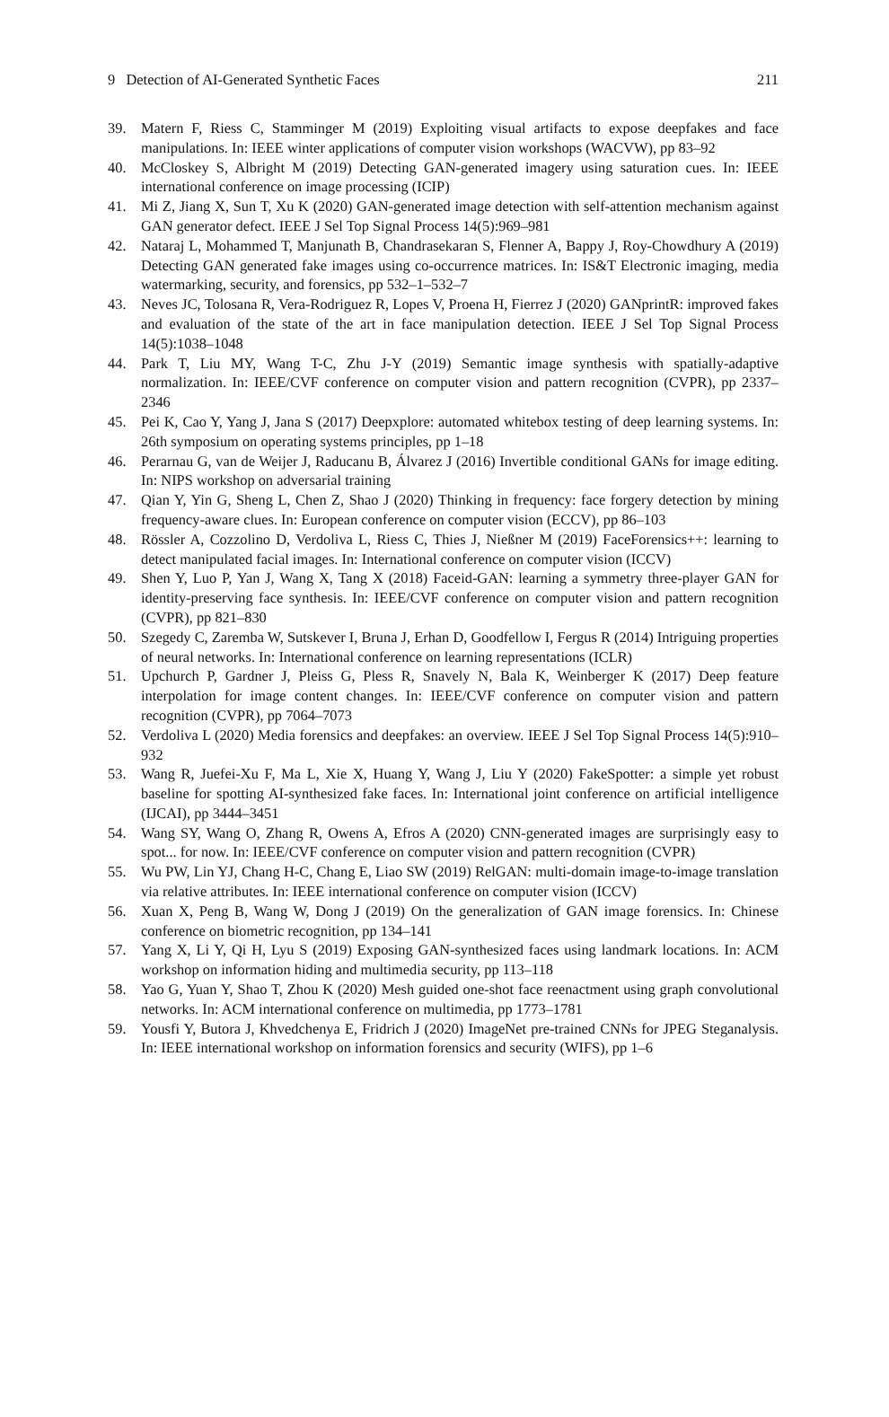9 Detection of AI-Generated Synthetic Faces 211
39. Matern F, Riess C, Stamminger M (2019) Exploiting visual artifacts to expose deepfakes and face manipulations. In: IEEE winter applications of computer vision workshops (WACVW), pp 83–92
40. McCloskey S, Albright M (2019) Detecting GAN-generated imagery using saturation cues. In: IEEE international conference on image processing (ICIP)
41. Mi Z, Jiang X, Sun T, Xu K (2020) GAN-generated image detection with self-attention mechanism against GAN generator defect. IEEE J Sel Top Signal Process 14(5):969–981
42. Nataraj L, Mohammed T, Manjunath B, Chandrasekaran S, Flenner A, Bappy J, Roy-Chowdhury A (2019) Detecting GAN generated fake images using co-occurrence matrices. In: IS&T Electronic imaging, media watermarking, security, and forensics, pp 532–1–532–7
43. Neves JC, Tolosana R, Vera-Rodriguez R, Lopes V, Proena H, Fierrez J (2020) GANprintR: improved fakes and evaluation of the state of the art in face manipulation detection. IEEE J Sel Top Signal Process 14(5):1038–1048
44. Park T, Liu MY, Wang T-C, Zhu J-Y (2019) Semantic image synthesis with spatially-adaptive normalization. In: IEEE/CVF conference on computer vision and pattern recognition (CVPR), pp 2337–2346
45. Pei K, Cao Y, Yang J, Jana S (2017) Deepxplore: automated whitebox testing of deep learning systems. In: 26th symposium on operating systems principles, pp 1–18
46. Perarnau G, van de Weijer J, Raducanu B, Álvarez J (2016) Invertible conditional GANs for image editing. In: NIPS workshop on adversarial training
47. Qian Y, Yin G, Sheng L, Chen Z, Shao J (2020) Thinking in frequency: face forgery detection by mining frequency-aware clues. In: European conference on computer vision (ECCV), pp 86–103
48. Rössler A, Cozzolino D, Verdoliva L, Riess C, Thies J, Nießner M (2019) FaceForensics++: learning to detect manipulated facial images. In: International conference on computer vision (ICCV)
49. Shen Y, Luo P, Yan J, Wang X, Tang X (2018) Faceid-GAN: learning a symmetry three-player GAN for identity-preserving face synthesis. In: IEEE/CVF conference on computer vision and pattern recognition (CVPR), pp 821–830
50. Szegedy C, Zaremba W, Sutskever I, Bruna J, Erhan D, Goodfellow I, Fergus R (2014) Intriguing properties of neural networks. In: International conference on learning representations (ICLR)
51. Upchurch P, Gardner J, Pleiss G, Pless R, Snavely N, Bala K, Weinberger K (2017) Deep feature interpolation for image content changes. In: IEEE/CVF conference on computer vision and pattern recognition (CVPR), pp 7064–7073
52. Verdoliva L (2020) Media forensics and deepfakes: an overview. IEEE J Sel Top Signal Process 14(5):910–932
53. Wang R, Juefei-Xu F, Ma L, Xie X, Huang Y, Wang J, Liu Y (2020) FakeSpotter: a simple yet robust baseline for spotting AI-synthesized fake faces. In: International joint conference on artificial intelligence (IJCAI), pp 3444–3451
54. Wang SY, Wang O, Zhang R, Owens A, Efros A (2020) CNN-generated images are surprisingly easy to spot... for now. In: IEEE/CVF conference on computer vision and pattern recognition (CVPR)
55. Wu PW, Lin YJ, Chang H-C, Chang E, Liao SW (2019) RelGAN: multi-domain image-to-image translation via relative attributes. In: IEEE international conference on computer vision (ICCV)
56. Xuan X, Peng B, Wang W, Dong J (2019) On the generalization of GAN image forensics. In: Chinese conference on biometric recognition, pp 134–141
57. Yang X, Li Y, Qi H, Lyu S (2019) Exposing GAN-synthesized faces using landmark locations. In: ACM workshop on information hiding and multimedia security, pp 113–118
58. Yao G, Yuan Y, Shao T, Zhou K (2020) Mesh guided one-shot face reenactment using graph convolutional networks. In: ACM international conference on multimedia, pp 1773–1781
59. Yousfi Y, Butora J, Khvedchenya E, Fridrich J (2020) ImageNet pre-trained CNNs for JPEG Steganalysis. In: IEEE international workshop on information forensics and security (WIFS), pp 1–6